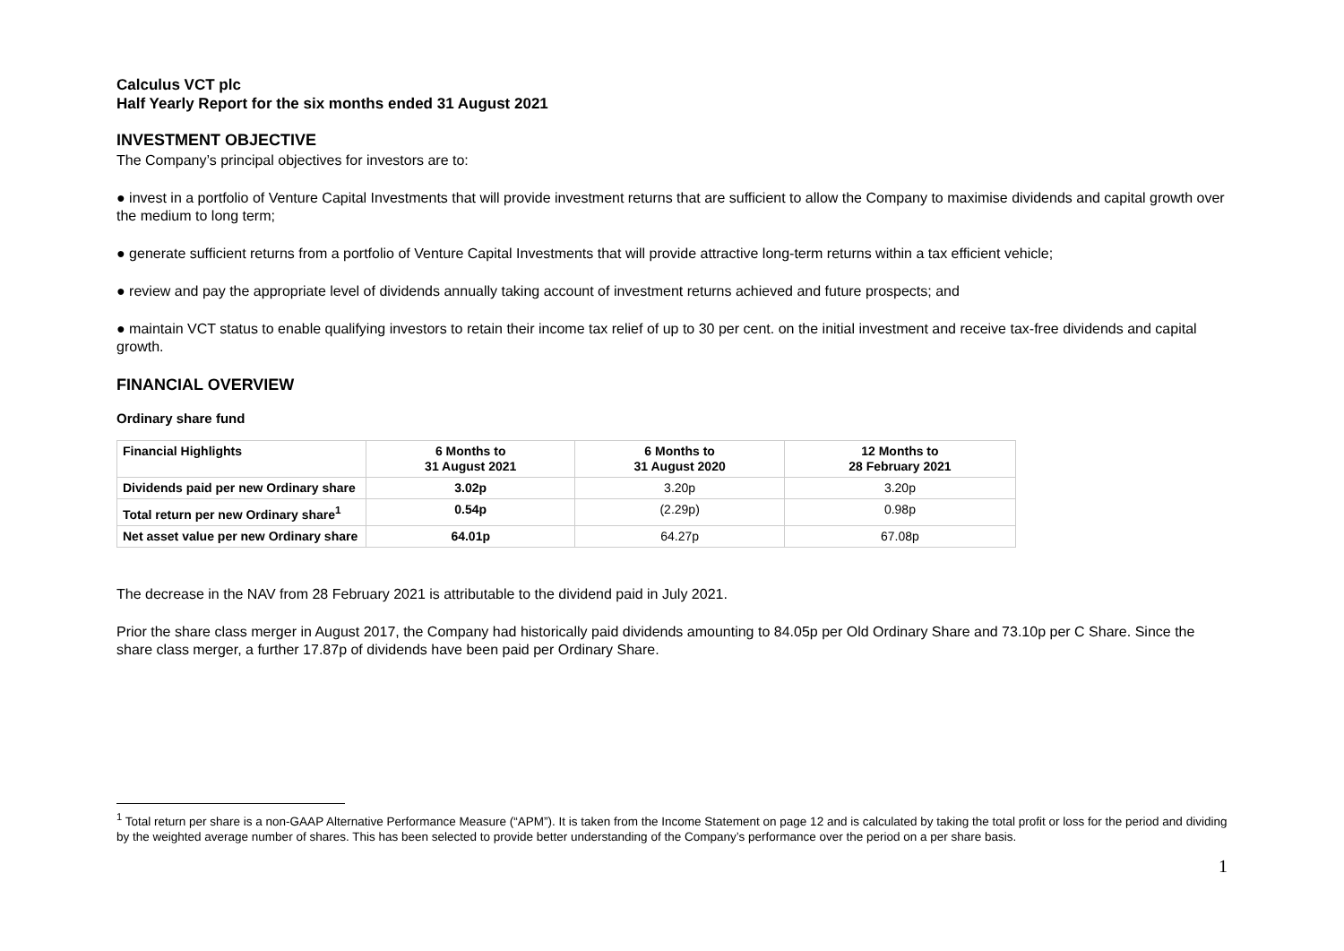Calculus VCT plc
Half Yearly Report for the six months ended 31 August 2021
INVESTMENT OBJECTIVE
The Company’s principal objectives for investors are to:
● invest in a portfolio of Venture Capital Investments that will provide investment returns that are sufficient to allow the Company to maximise dividends and capital growth over the medium to long term;
● generate sufficient returns from a portfolio of Venture Capital Investments that will provide attractive long-term returns within a tax efficient vehicle;
● review and pay the appropriate level of dividends annually taking account of investment returns achieved and future prospects; and
● maintain VCT status to enable qualifying investors to retain their income tax relief of up to 30 per cent. on the initial investment and receive tax-free dividends and capital growth.
FINANCIAL OVERVIEW
Ordinary share fund
| Financial Highlights | 6 Months to 31 August 2021 | 6 Months to 31 August 2020 | 12 Months to 28 February 2021 |
| --- | --- | --- | --- |
| Dividends paid per new Ordinary share | 3.02p | 3.20p | 3.20p |
| Total return per new Ordinary share<sup>1</sup> | 0.54p | (2.29p) | 0.98p |
| Net asset value per new Ordinary share | 64.01p | 64.27p | 67.08p |
The decrease in the NAV from 28 February 2021 is attributable to the dividend paid in July 2021.
Prior the share class merger in August 2017, the Company had historically paid dividends amounting to 84.05p per Old Ordinary Share and 73.10p per C Share. Since the share class merger, a further 17.87p of dividends have been paid per Ordinary Share.
<sup>1</sup> Total return per share is a non-GAAP Alternative Performance Measure (“APM”). It is taken from the Income Statement on page 12 and is calculated by taking the total profit or loss for the period and dividing by the weighted average number of shares. This has been selected to provide better understanding of the Company’s performance over the period on a per share basis.
1